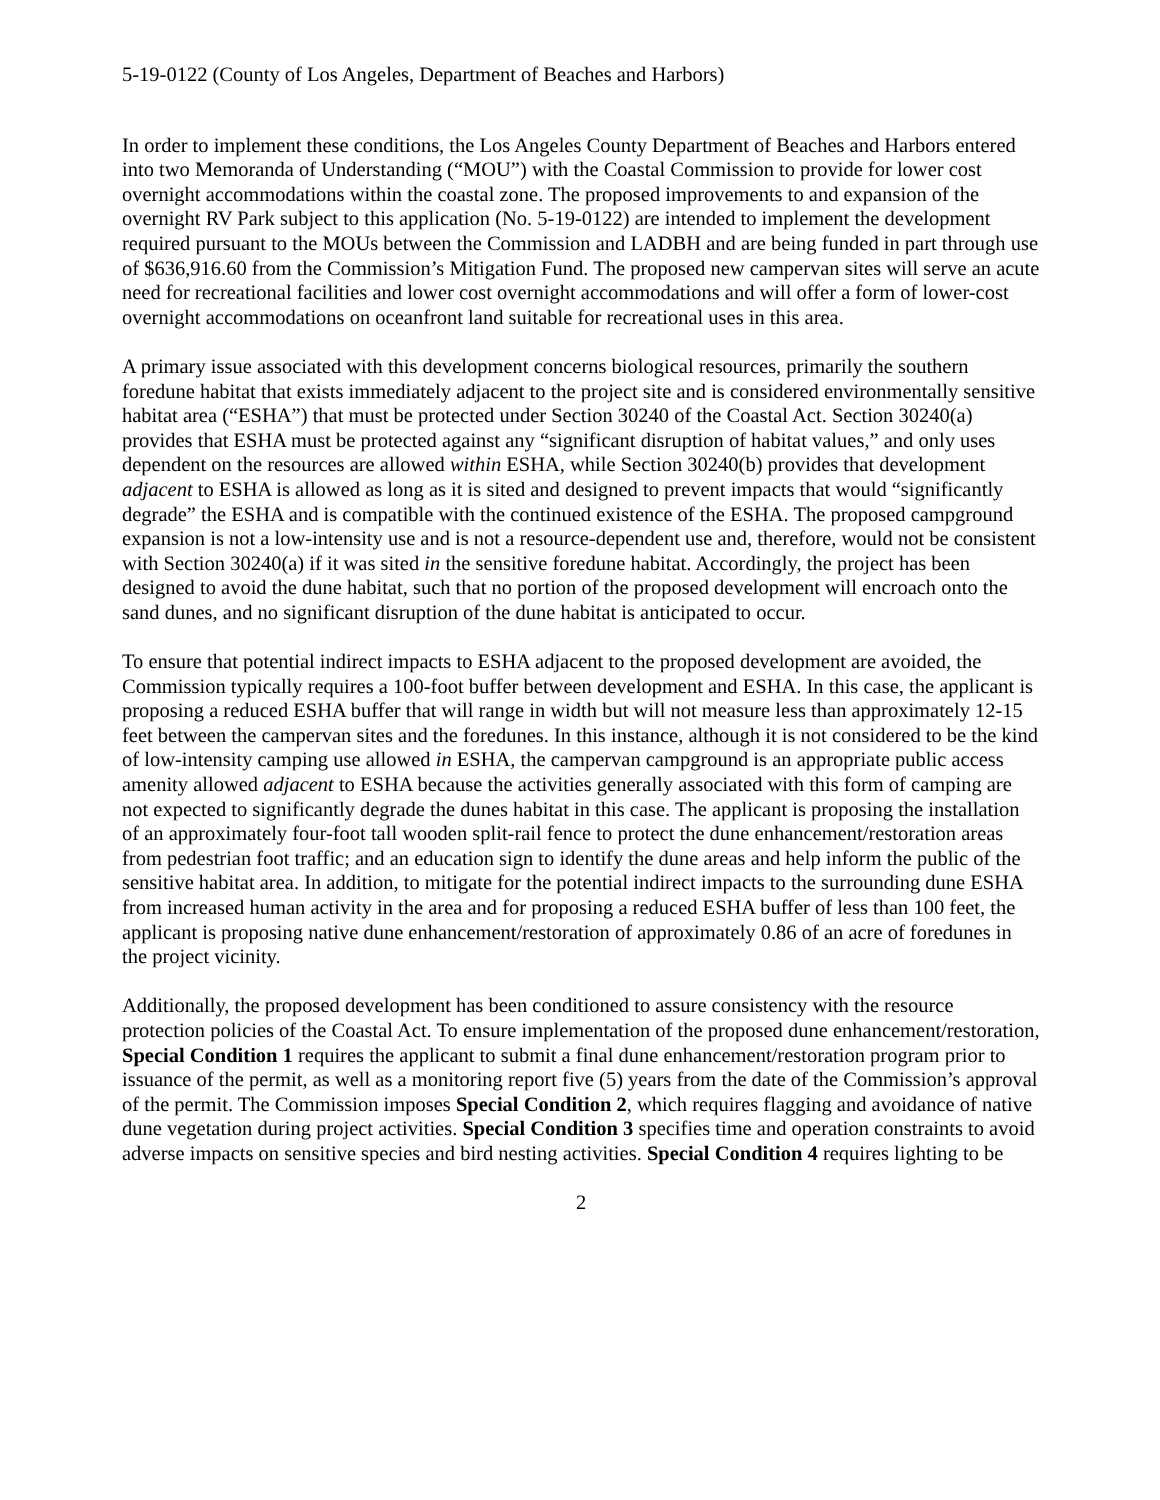5-19-0122 (County of Los Angeles, Department of Beaches and Harbors)
In order to implement these conditions, the Los Angeles County Department of Beaches and Harbors entered into two Memoranda of Understanding (“MOU”) with the Coastal Commission to provide for lower cost overnight accommodations within the coastal zone. The proposed improvements to and expansion of the overnight RV Park subject to this application (No. 5-19-0122) are intended to implement the development required pursuant to the MOUs between the Commission and LADBH and are being funded in part through use of $636,916.60 from the Commission’s Mitigation Fund. The proposed new campervan sites will serve an acute need for recreational facilities and lower cost overnight accommodations and will offer a form of lower-cost overnight accommodations on oceanfront land suitable for recreational uses in this area.
A primary issue associated with this development concerns biological resources, primarily the southern foredune habitat that exists immediately adjacent to the project site and is considered environmentally sensitive habitat area (“ESHA”) that must be protected under Section 30240 of the Coastal Act. Section 30240(a) provides that ESHA must be protected against any “significant disruption of habitat values,” and only uses dependent on the resources are allowed within ESHA, while Section 30240(b) provides that development adjacent to ESHA is allowed as long as it is sited and designed to prevent impacts that would “significantly degrade” the ESHA and is compatible with the continued existence of the ESHA. The proposed campground expansion is not a low-intensity use and is not a resource-dependent use and, therefore, would not be consistent with Section 30240(a) if it was sited in the sensitive foredune habitat. Accordingly, the project has been designed to avoid the dune habitat, such that no portion of the proposed development will encroach onto the sand dunes, and no significant disruption of the dune habitat is anticipated to occur.
To ensure that potential indirect impacts to ESHA adjacent to the proposed development are avoided, the Commission typically requires a 100-foot buffer between development and ESHA. In this case, the applicant is proposing a reduced ESHA buffer that will range in width but will not measure less than approximately 12-15 feet between the campervan sites and the foredunes. In this instance, although it is not considered to be the kind of low-intensity camping use allowed in ESHA, the campervan campground is an appropriate public access amenity allowed adjacent to ESHA because the activities generally associated with this form of camping are not expected to significantly degrade the dunes habitat in this case. The applicant is proposing the installation of an approximately four-foot tall wooden split-rail fence to protect the dune enhancement/restoration areas from pedestrian foot traffic; and an education sign to identify the dune areas and help inform the public of the sensitive habitat area. In addition, to mitigate for the potential indirect impacts to the surrounding dune ESHA from increased human activity in the area and for proposing a reduced ESHA buffer of less than 100 feet, the applicant is proposing native dune enhancement/restoration of approximately 0.86 of an acre of foredunes in the project vicinity.
Additionally, the proposed development has been conditioned to assure consistency with the resource protection policies of the Coastal Act. To ensure implementation of the proposed dune enhancement/restoration, Special Condition 1 requires the applicant to submit a final dune enhancement/restoration program prior to issuance of the permit, as well as a monitoring report five (5) years from the date of the Commission’s approval of the permit. The Commission imposes Special Condition 2, which requires flagging and avoidance of native dune vegetation during project activities. Special Condition 3 specifies time and operation constraints to avoid adverse impacts on sensitive species and bird nesting activities. Special Condition 4 requires lighting to be
2